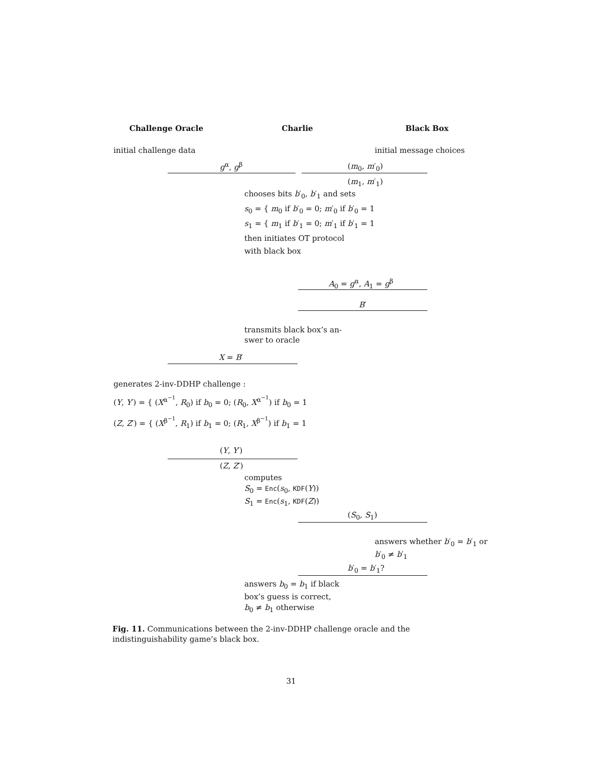Challenge Oracle Charlie Black Box
initial challenge data initial message choices
g<sup>α</sup>, g<sup>β</sup> (m<sub>0</sub>, m′<sub>0</sub>)
(m<sub>1</sub>, m′<sub>1</sub>)
chooses bits b′<sub>0</sub>, b′<sub>1</sub> and sets
s<sub>0</sub> = { m<sub>0</sub> if b′<sub>0</sub> = 0; m′<sub>0</sub> if b′<sub>0</sub> = 1
s<sub>1</sub> = { m<sub>1</sub> if b′<sub>1</sub> = 0; m′<sub>1</sub> if b′<sub>1</sub> = 1
then initiates OT protocol
with black box
A<sub>0</sub> = g<sup>α</sup>, A<sub>1</sub> = g<sup>β</sup>
B′
transmits black box’s an-
swer to oracle
X = B′
generates 2-inv-DDHP challenge :
(Y, Y′) = { (X<sup>α<sup>−1</sup></sup>, R<sub>0</sub>) if b<sub>0</sub> = 0; (R<sub>0</sub>, X<sup>α<sup>−1</sup></sup>) if b<sub>0</sub> = 1
(Z, Z′) = { (X<sup>β<sup>−1</sup></sup>, R<sub>1</sub>) if b<sub>1</sub> = 0; (R<sub>1</sub>, X<sup>β<sup>−1</sup></sup>) if b<sub>1</sub> = 1
(Y, Y′)
(Z, Z′)
computes
S<sub>0</sub> = Enc(s<sub>0</sub>, KDF(Y))
S<sub>1</sub> = Enc(s<sub>1</sub>, KDF(Z))
(S<sub>0</sub>, S<sub>1</sub>)
answers whether b′<sub>0</sub> = b′<sub>1</sub> or
b′<sub>0</sub> ≠ b′<sub>1</sub>
b′<sub>0</sub> = b′<sub>1</sub>?
answers b<sub>0</sub> = b<sub>1</sub> if black
box’s guess is correct,
b<sub>0</sub> ≠ b<sub>1</sub> otherwise
Fig. 11. Communications between the 2-inv-DDHP challenge oracle and the indistinguishability game’s black box.
31